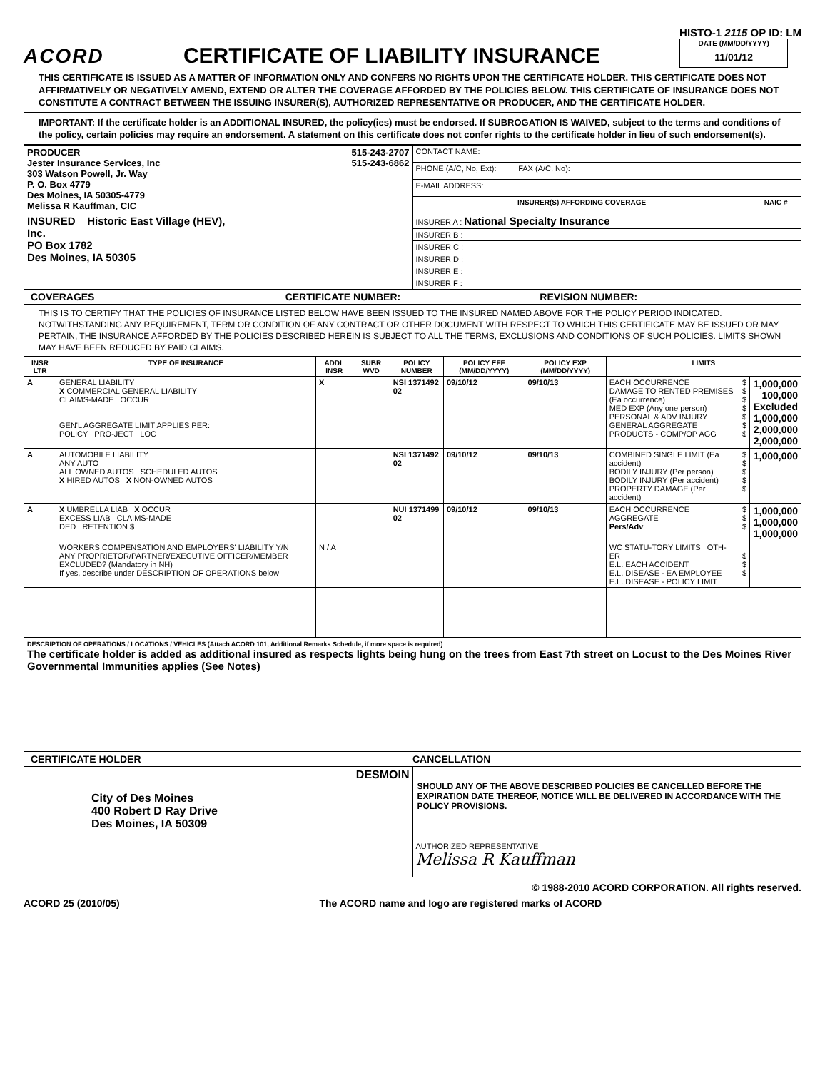ACORD
CERTIFICATE OF LIABILITY INSURANCE
HISTO-1 2115 OP ID: LM
DATE (MM/DD/YYYY)
11/01/12
THIS CERTIFICATE IS ISSUED AS A MATTER OF INFORMATION ONLY AND CONFERS NO RIGHTS UPON THE CERTIFICATE HOLDER. THIS CERTIFICATE DOES NOT AFFIRMATIVELY OR NEGATIVELY AMEND, EXTEND OR ALTER THE COVERAGE AFFORDED BY THE POLICIES BELOW. THIS CERTIFICATE OF INSURANCE DOES NOT CONSTITUTE A CONTRACT BETWEEN THE ISSUING INSURER(S), AUTHORIZED REPRESENTATIVE OR PRODUCER, AND THE CERTIFICATE HOLDER.
IMPORTANT: If the certificate holder is an ADDITIONAL INSURED, the policy(ies) must be endorsed. If SUBROGATION IS WAIVED, subject to the terms and conditions of the policy, certain policies may require an endorsement. A statement on this certificate does not confer rights to the certificate holder in lieu of such endorsement(s).
| PRODUCER Jester Insurance Services, Inc 303 Watson Powell, Jr. Way P. O. Box 4779 Des Moines, IA 50305-4779 Melissa R Kauffman, CIC 515-243-2707 515-243-6862 | CONTACT NAME: | |
| | PHONE (A/C, No, Ext): FAX (A/C, No): | |
| | E-MAIL ADDRESS: | |
| | INSURER(S) AFFORDING COVERAGE | NAIC # |
| INSURED Historic East Village (HEV), Inc. PO Box 1782 Des Moines, IA 50305 | INSURER A : National Specialty Insurance | |
| | INSURER B : | |
| | INSURER C : | |
| | INSURER D : | |
| | INSURER E : | |
| | INSURER F : | |
COVERAGES CERTIFICATE NUMBER: REVISION NUMBER:
THIS IS TO CERTIFY THAT THE POLICIES OF INSURANCE LISTED BELOW HAVE BEEN ISSUED TO THE INSURED NAMED ABOVE FOR THE POLICY PERIOD INDICATED. NOTWITHSTANDING ANY REQUIREMENT, TERM OR CONDITION OF ANY CONTRACT OR OTHER DOCUMENT WITH RESPECT TO WHICH THIS CERTIFICATE MAY BE ISSUED OR MAY PERTAIN, THE INSURANCE AFFORDED BY THE POLICIES DESCRIBED HEREIN IS SUBJECT TO ALL THE TERMS, EXCLUSIONS AND CONDITIONS OF SUCH POLICIES. LIMITS SHOWN MAY HAVE BEEN REDUCED BY PAID CLAIMS.
| INSR LTR | TYPE OF INSURANCE | ADDL INSR | SUBR WVD | POLICY NUMBER | POLICY EFF (MM/DD/YYYY) | POLICY EXP (MM/DD/YYYY) | LIMITS | | |
| --- | --- | --- | --- | --- | --- | --- | --- | --- | --- |
| A | GENERAL LIABILITY X COMMERCIAL GENERAL LIABILITY CLAIMS-MADE OCCUR GEN'L AGGREGATE LIMIT APPLIES PER: POLICY PRO-JECT LOC | X | | NSI 1371492 02 | 09/10/12 | 09/10/13 | EACH OCCURRENCE DAMAGE TO RENTED PREMISES (Ea occurrence) MED EXP (Any one person) PERSONAL & ADV INJURY GENERAL AGGREGATE PRODUCTS - COMP/OP AGG | $ $ $ $ $ $ $ | 1,000,000 100,000 Excluded 1,000,000 2,000,000 2,000,000 |
| A | AUTOMOBILE LIABILITY ANY AUTO ALL OWNED AUTOS SCHEDULED AUTOS X HIRED AUTOS X NON-OWNED AUTOS | | | NSI 1371492 02 | 09/10/12 | 09/10/13 | COMBINED SINGLE LIMIT (Ea accident) BODILY INJURY (Per person) BODILY INJURY (Per accident) PROPERTY DAMAGE (Per accident) | $ $ $ $ $ | 1,000,000 |
| A | X UMBRELLA LIAB X OCCUR EXCESS LIAB CLAIMS-MADE DED RETENTION $ | | | NUI 1371499 02 | 09/10/12 | 09/10/13 | EACH OCCURRENCE AGGREGATE Pers/Adv | $ $ $ | 1,000,000 1,000,000 1,000,000 |
| | WORKERS COMPENSATION AND EMPLOYERS' LIABILITY Y/N ANY PROPRIETOR/PARTNER/EXECUTIVE OFFICER/MEMBER EXCLUDED? (Mandatory in NH) If yes, describe under DESCRIPTION OF OPERATIONS below | N / A | | | | | WC STATU-TORY LIMITS OTH-ER E.L. EACH ACCIDENT E.L. DISEASE - EA EMPLOYEE E.L. DISEASE - POLICY LIMIT | $ $ $ | |
| DESCRIPTION OF OPERATIONS / LOCATIONS / VEHICLES (Attach ACORD 101, Additional Remarks Schedule, if more space is required) The certificate holder is added as additional insured as respects lights being hung on the trees from East 7th street on Locust to the Des Moines River Governmental Immunities applies (See Notes) | | | | | | | | | |
CERTIFICATE HOLDER CANCELLATION
| DESMOIN City of Des Moines 400 Robert D Ray Drive Des Moines, IA 50309 | SHOULD ANY OF THE ABOVE DESCRIBED POLICIES BE CANCELLED BEFORE THE EXPIRATION DATE THEREOF, NOTICE WILL BE DELIVERED IN ACCORDANCE WITH THE POLICY PROVISIONS. |
| | AUTHORIZED REPRESENTATIVE Melissa R Kauffman |
© 1988-2010 ACORD CORPORATION. All rights reserved.
ACORD 25 (2010/05) The ACORD name and logo are registered marks of ACORD